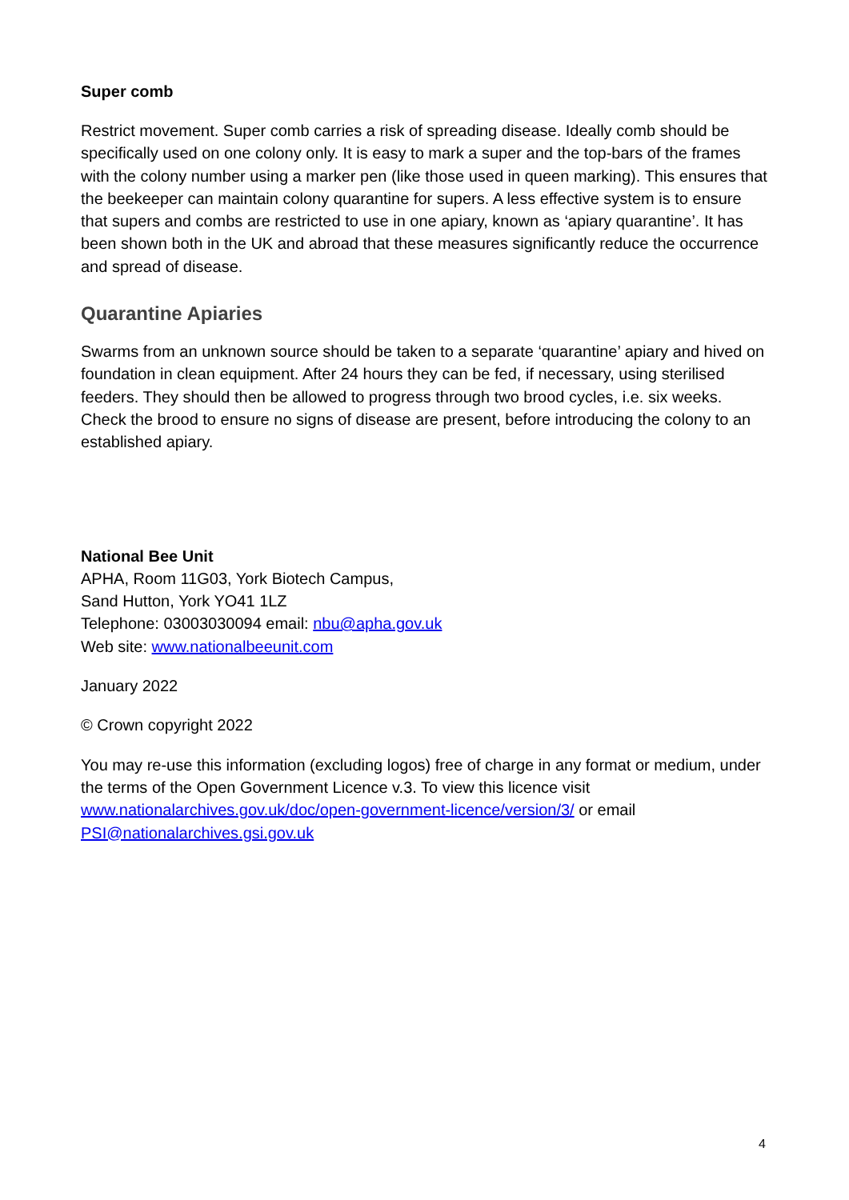Super comb
Restrict movement. Super comb carries a risk of spreading disease. Ideally comb should be specifically used on one colony only. It is easy to mark a super and the top-bars of the frames with the colony number using a marker pen (like those used in queen marking). This ensures that the beekeeper can maintain colony quarantine for supers. A less effective system is to ensure that supers and combs are restricted to use in one apiary, known as ‘apiary quarantine’. It has been shown both in the UK and abroad that these measures significantly reduce the occurrence and spread of disease.
Quarantine Apiaries
Swarms from an unknown source should be taken to a separate ‘quarantine’ apiary and hived on foundation in clean equipment. After 24 hours they can be fed, if necessary, using sterilised feeders. They should then be allowed to progress through two brood cycles, i.e. six weeks. Check the brood to ensure no signs of disease are present, before introducing the colony to an established apiary.
National Bee Unit
APHA, Room 11G03, York Biotech Campus,
Sand Hutton, York YO41 1LZ
Telephone: 03003030094 email: nbu@apha.gov.uk
Web site: www.nationalbeeunit.com
January 2022
© Crown copyright 2022
You may re-use this information (excluding logos) free of charge in any format or medium, under the terms of the Open Government Licence v.3. To view this licence visit www.nationalarchives.gov.uk/doc/open-government-licence/version/3/ or email PSI@nationalarchives.gsi.gov.uk
4